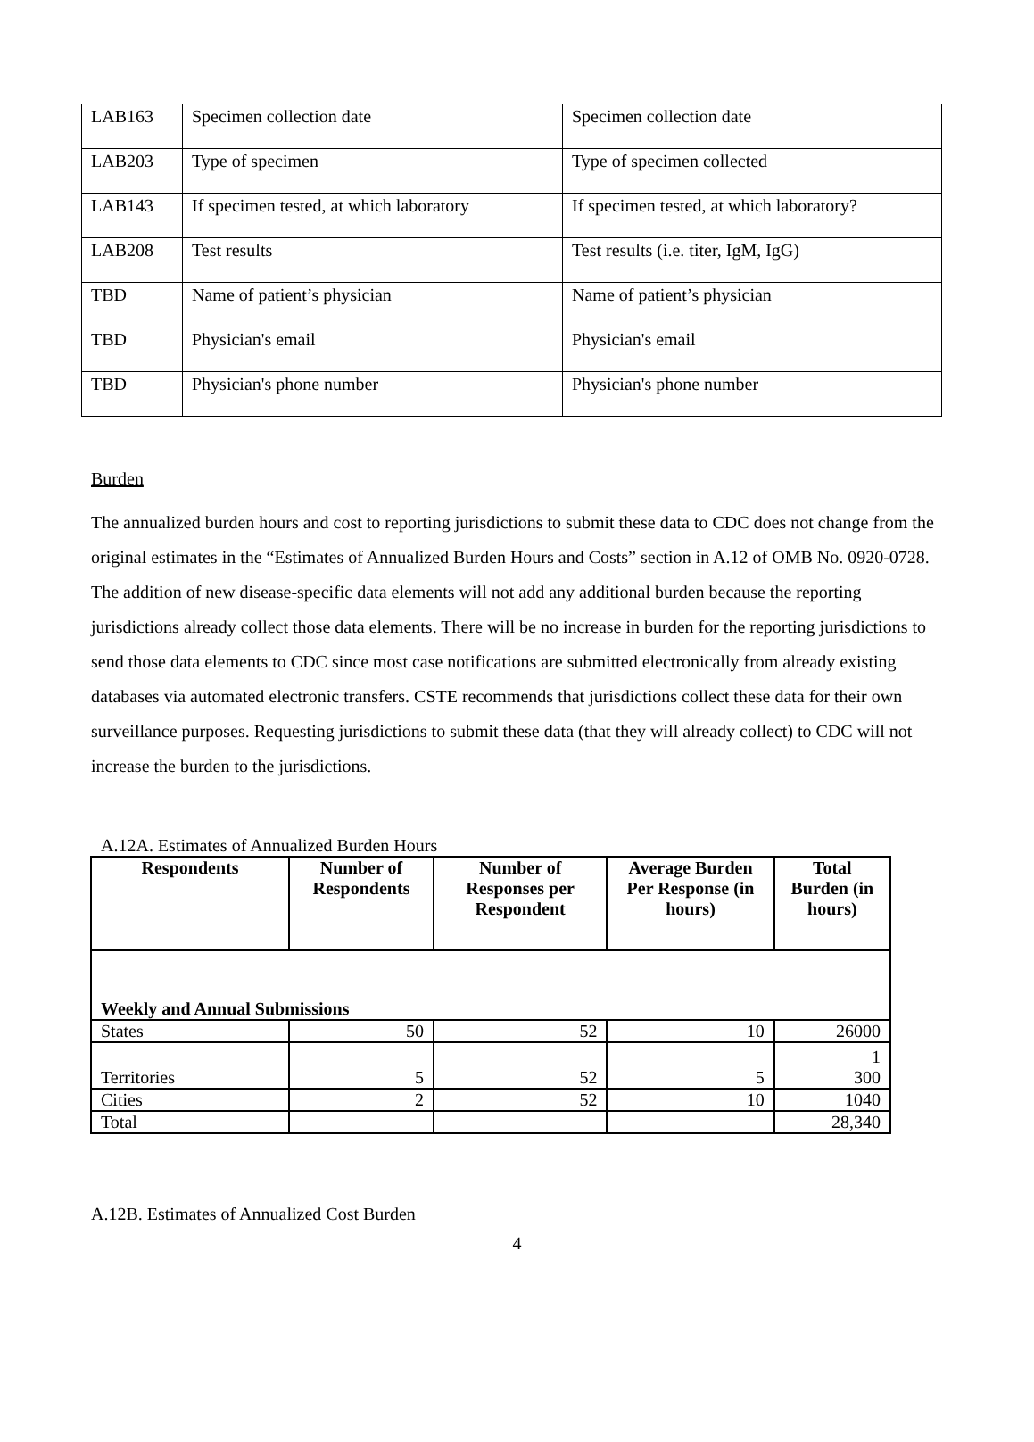| LAB163 | Specimen collection date | Specimen collection date |
| LAB203 | Type of specimen | Type of specimen collected |
| LAB143 | If specimen tested, at which laboratory | If specimen tested, at which laboratory? |
| LAB208 | Test results | Test results (i.e. titer, IgM, IgG) |
| TBD | Name of patient’s physician | Name of patient’s physician |
| TBD | Physician's email | Physician's email |
| TBD | Physician's phone number | Physician's phone number |
Burden
The annualized burden hours and cost to reporting jurisdictions to submit these data to CDC does not change from the original estimates in the “Estimates of Annualized Burden Hours and Costs” section in A.12 of OMB No. 0920-0728. The addition of new disease-specific data elements will not add any additional burden because the reporting jurisdictions already collect those data elements. There will be no increase in burden for the reporting jurisdictions to send those data elements to CDC since most case notifications are submitted electronically from already existing databases via automated electronic transfers. CSTE recommends that jurisdictions collect these data for their own surveillance purposes. Requesting jurisdictions to submit these data (that they will already collect) to CDC will not increase the burden to the jurisdictions.
A.12A. Estimates of Annualized Burden Hours
| Respondents | Number of Respondents | Number of Responses per Respondent | Average Burden Per Response (in hours) | Total Burden (in hours) |
| --- | --- | --- | --- | --- |
| Weekly and Annual Submissions | | | | |
| States | 50 | 52 | 10 | 26000 |
| Territories | 5 | 52 | 5 | 1 300 |
| Cities | 2 | 52 | 10 | 1040 |
| Total | | | | 28,340 |
A.12B. Estimates of Annualized Cost Burden
4